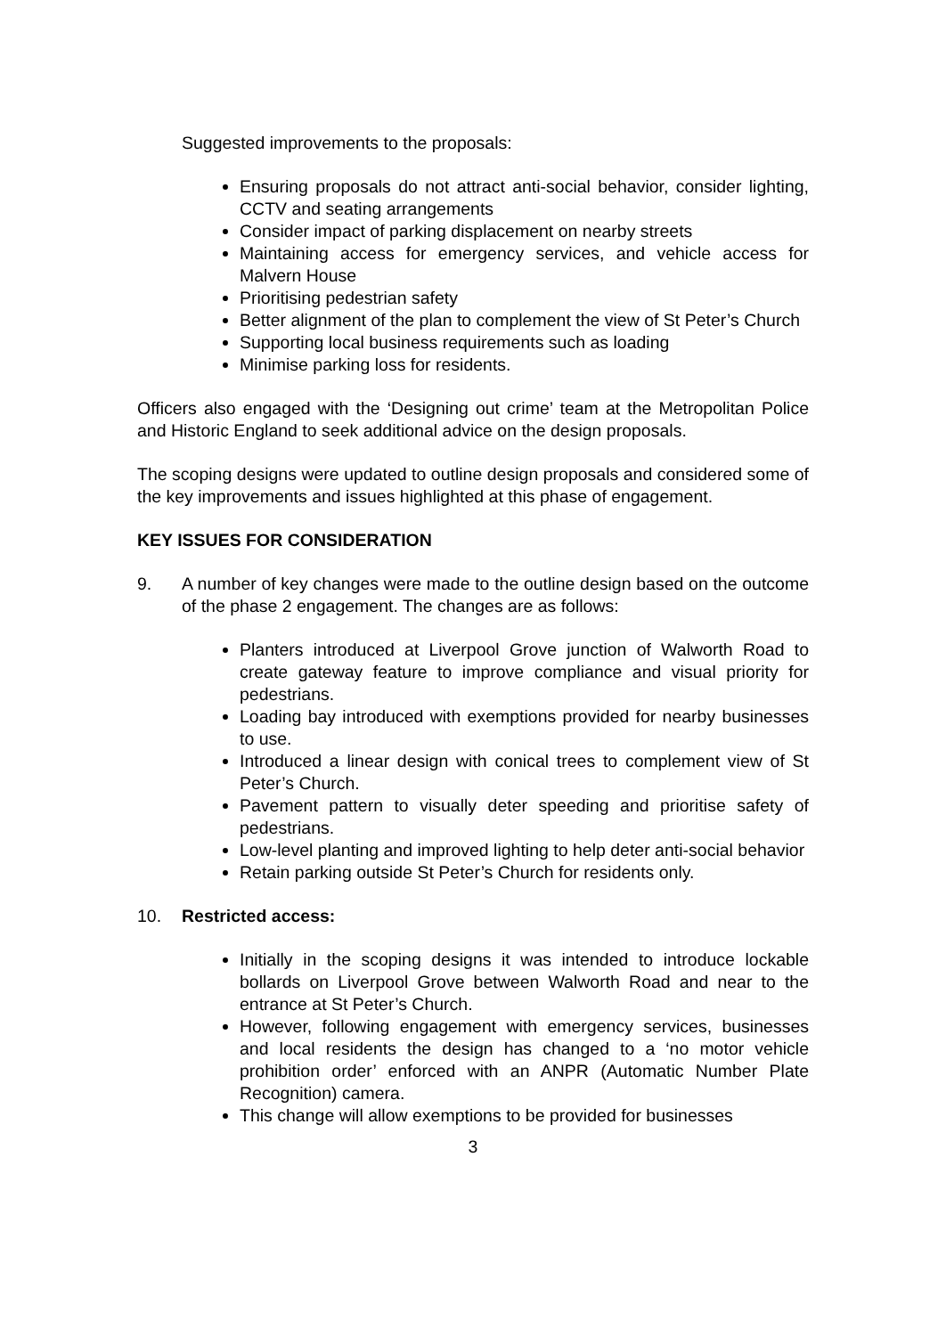Suggested improvements to the proposals:
Ensuring proposals do not attract anti-social behavior, consider lighting, CCTV and seating arrangements
Consider impact of parking displacement on nearby streets
Maintaining access for emergency services, and vehicle access for Malvern House
Prioritising pedestrian safety
Better alignment of the plan to complement the view of St Peter’s Church
Supporting local business requirements such as loading
Minimise parking loss for residents.
Officers also engaged with the ‘Designing out crime’ team at the Metropolitan Police and Historic England to seek additional advice on the design proposals.
The scoping designs were updated to outline design proposals and considered some of the key improvements and issues highlighted at this phase of engagement.
KEY ISSUES FOR CONSIDERATION
9. A number of key changes were made to the outline design based on the outcome of the phase 2 engagement. The changes are as follows:
Planters introduced at Liverpool Grove junction of Walworth Road to create gateway feature to improve compliance and visual priority for pedestrians.
Loading bay introduced with exemptions provided for nearby businesses to use.
Introduced a linear design with conical trees to complement view of St Peter’s Church.
Pavement pattern to visually deter speeding and prioritise safety of pedestrians.
Low-level planting and improved lighting to help deter anti-social behavior
Retain parking outside St Peter’s Church for residents only.
10. Restricted access:
Initially in the scoping designs it was intended to introduce lockable bollards on Liverpool Grove between Walworth Road and near to the entrance at St Peter’s Church.
However, following engagement with emergency services, businesses and local residents the design has changed to a ‘no motor vehicle prohibition order’ enforced with an ANPR (Automatic Number Plate Recognition) camera.
This change will allow exemptions to be provided for businesses
3